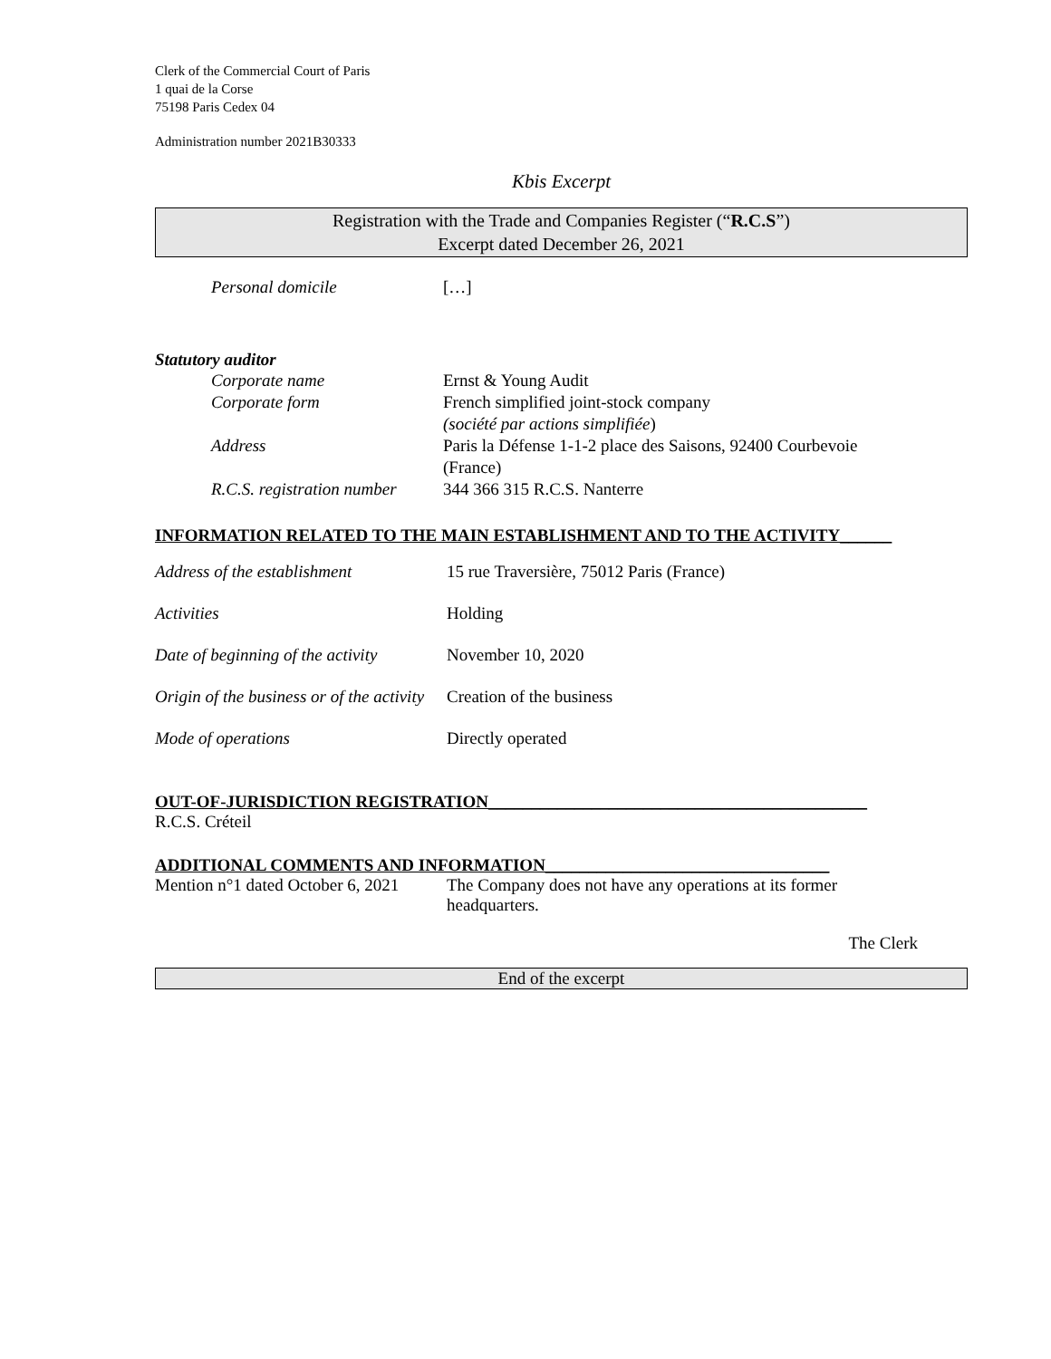Clerk of the Commercial Court of Paris
1 quai de la Corse
75198 Paris Cedex 04
Administration number 2021B30333
Kbis Excerpt
Registration with the Trade and Companies Register (“R.C.S”)
Excerpt dated December 26, 2021
| Personal domicile | […] |
Statutory auditor
| Corporate name | Ernst & Young Audit |
| Corporate form | French simplified joint-stock company (société par actions simplifiée ) |
| Address | Paris la Défense 1-1-2 place des Saisons, 92400 Courbevoie (France) |
| R.C.S. registration number | 344 366 315 R.C.S. Nanterre |
INFORMATION RELATED TO THE MAIN ESTABLISHMENT AND TO THE ACTIVITY______
| Address of the establishment | 15 rue Traversière, 75012 Paris (France) |
| Activities | Holding |
| Date of beginning of the activity | November 10, 2020 |
| Origin of the business or of the activity | Creation of the business |
| Mode of operations | Directly operated |
OUT-OF-JURISDICTION REGISTRATION____________________________________________
R.C.S. Créteil
ADDITIONAL COMMENTS AND INFORMATION_________________________________
| Mention n°1 dated October 6, 2021 | The Company does not have any operations at its former headquarters. |
The Clerk
End of the excerpt